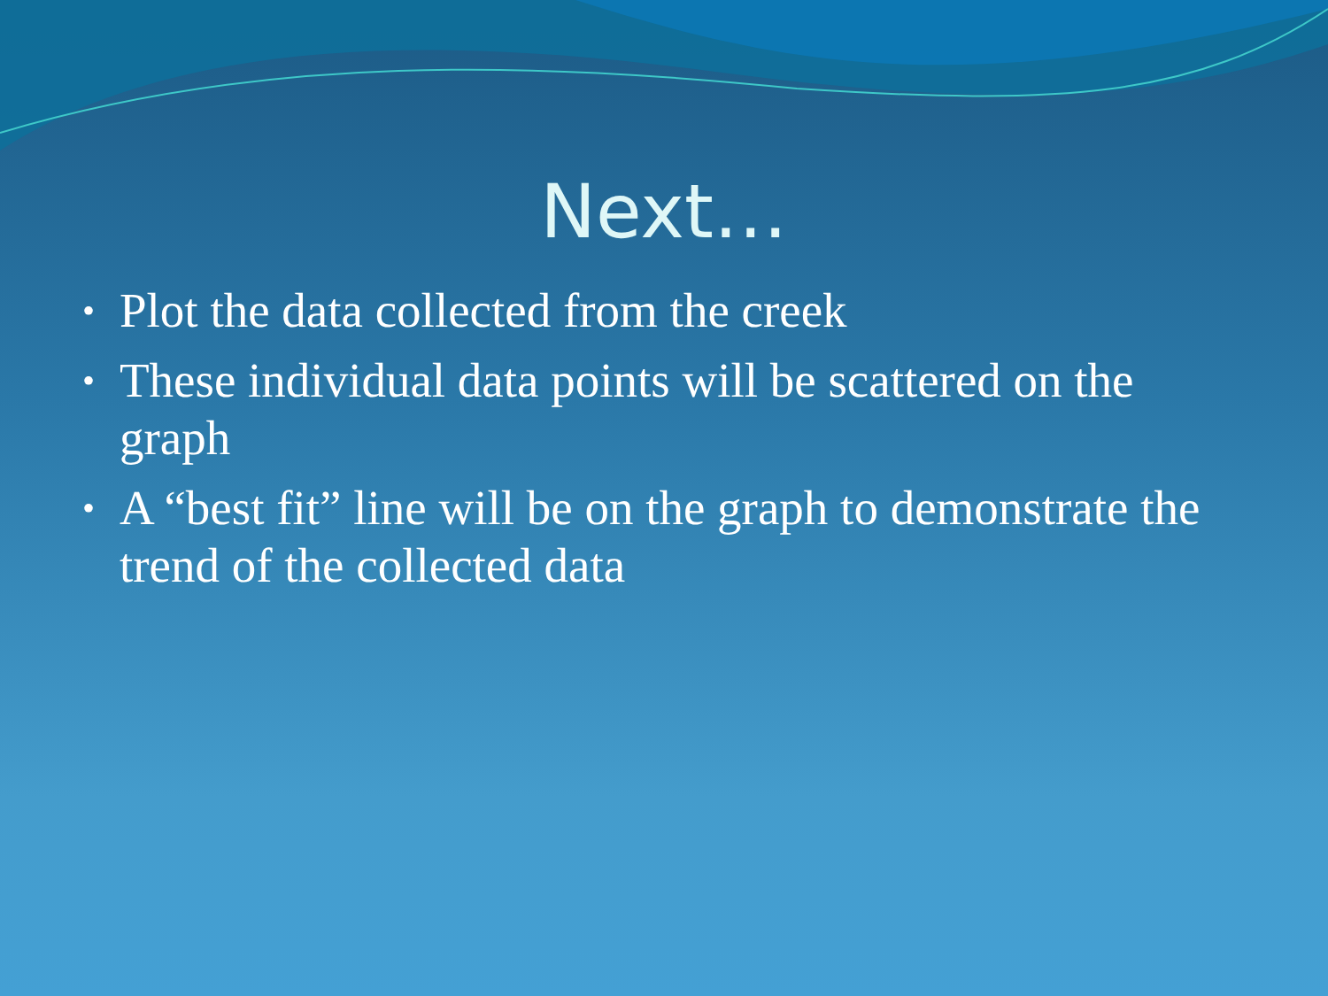Next…
• Plot the data collected from the creek
• These individual data points will be scattered on the graph
• A “best fit” line will be on the graph to demonstrate the trend of the collected data